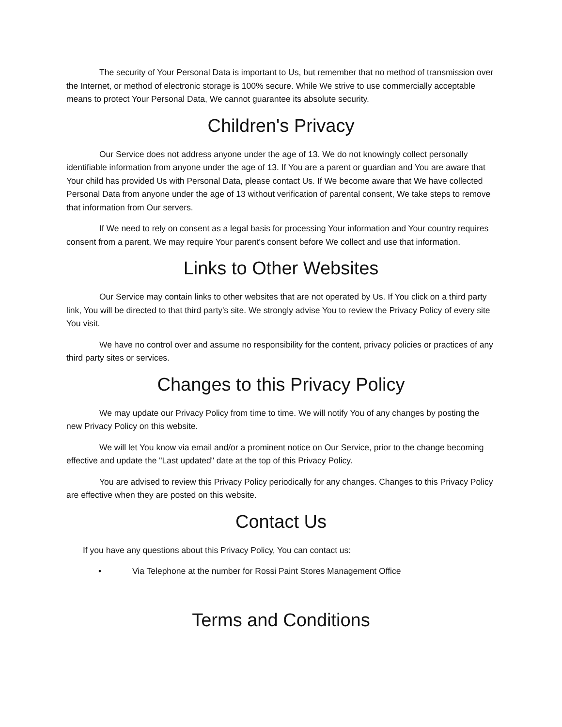The security of Your Personal Data is important to Us, but remember that no method of transmission over the Internet, or method of electronic storage is 100% secure. While We strive to use commercially acceptable means to protect Your Personal Data, We cannot guarantee its absolute security.
Children's Privacy
Our Service does not address anyone under the age of 13. We do not knowingly collect personally identifiable information from anyone under the age of 13. If You are a parent or guardian and You are aware that Your child has provided Us with Personal Data, please contact Us. If We become aware that We have collected Personal Data from anyone under the age of 13 without verification of parental consent, We take steps to remove that information from Our servers.
If We need to rely on consent as a legal basis for processing Your information and Your country requires consent from a parent, We may require Your parent's consent before We collect and use that information.
Links to Other Websites
Our Service may contain links to other websites that are not operated by Us. If You click on a third party link, You will be directed to that third party's site. We strongly advise You to review the Privacy Policy of every site You visit.
We have no control over and assume no responsibility for the content, privacy policies or practices of any third party sites or services.
Changes to this Privacy Policy
We may update our Privacy Policy from time to time. We will notify You of any changes by posting the new Privacy Policy on this website.
We will let You know via email and/or a prominent notice on Our Service, prior to the change becoming effective and update the "Last updated" date at the top of this Privacy Policy.
You are advised to review this Privacy Policy periodically for any changes. Changes to this Privacy Policy are effective when they are posted on this website.
Contact Us
If you have any questions about this Privacy Policy, You can contact us:
• Via Telephone at the number for Rossi Paint Stores Management Office
Terms and Conditions